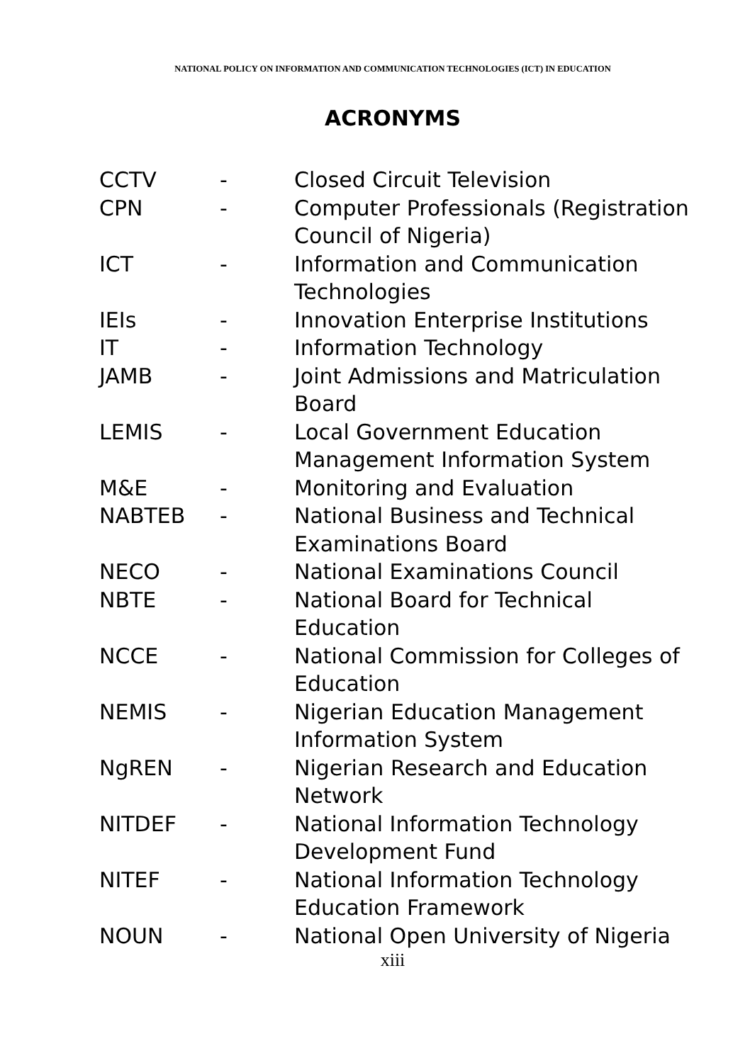NATIONAL POLICY ON INFORMATION AND COMMUNICATION TECHNOLOGIES (ICT) IN EDUCATION
ACRONYMS
| CCTV | - | Closed Circuit Television |
| CPN | - | Computer Professionals (Registration Council of Nigeria) |
| ICT | - | Information and Communication Technologies |
| IEIs | - | Innovation Enterprise Institutions |
| IT | - | Information Technology |
| JAMB | - | Joint Admissions and Matriculation Board |
| LEMIS | - | Local Government Education Management Information System |
| M&E | - | Monitoring and Evaluation |
| NABTEB | - | National Business and Technical Examinations Board |
| NECO | - | National Examinations Council |
| NBTE | - | National Board for Technical Education |
| NCCE | - | National Commission for Colleges of Education |
| NEMIS | - | Nigerian Education Management Information System |
| NgREN | - | Nigerian Research and Education Network |
| NITDEF | - | National Information Technology Development Fund |
| NITEF | - | National Information Technology Education Framework |
| NOUN | - | National Open University of Nigeria |
xiii